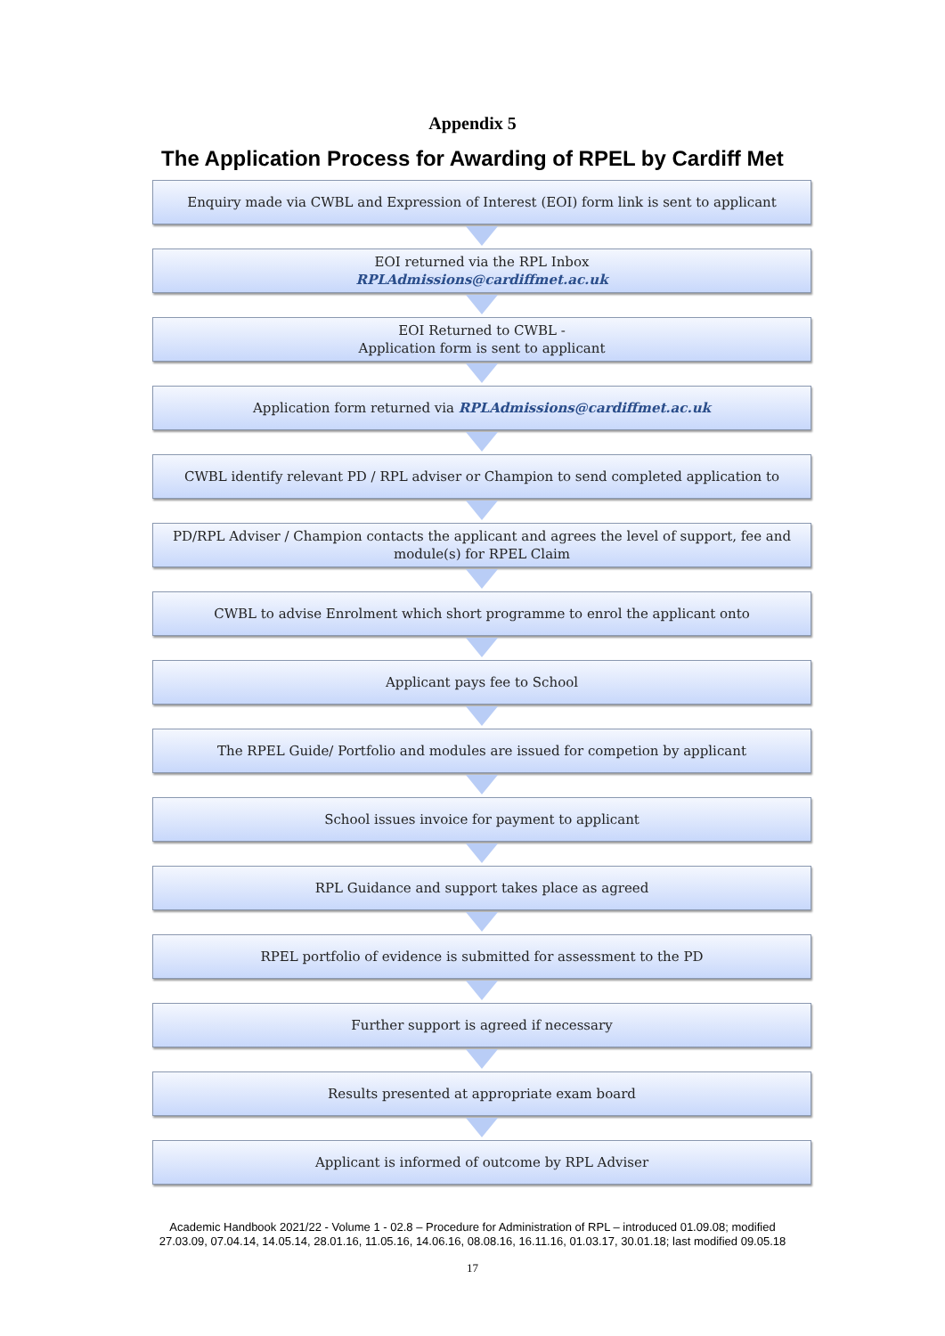Appendix 5
The Application Process for Awarding of RPEL by Cardiff Met
Enquiry made via CWBL and Expression of Interest (EOI) form link is sent to applicant
EOI returned via the RPL Inbox
RPLAdmissions@cardiffmet.ac.uk
EOI Returned to CWBL -
Application form is sent to applicant
Application form returned via RPLAdmissions@cardiffmet.ac.uk
CWBL identify relevant PD / RPL adviser or Champion to send completed application to
PD/RPL Adviser / Champion contacts the applicant and agrees the level of support, fee and module(s) for RPEL Claim
CWBL to advise Enrolment which short programme to enrol the applicant onto
Applicant pays fee to School
The RPEL Guide/ Portfolio and modules are issued for competion by applicant
School issues invoice for payment to applicant
RPL Guidance and support takes place as agreed
RPEL portfolio of evidence is submitted for assessment to the PD
Further support is agreed if necessary
Results presented at appropriate exam board
Applicant is informed of outcome by RPL Adviser
Academic Handbook 2021/22 - Volume 1 - 02.8 – Procedure for Administration of RPL – introduced 01.09.08; modified
27.03.09, 07.04.14, 14.05.14, 28.01.16, 11.05.16, 14.06.16, 08.08.16, 16.11.16, 01.03.17, 30.01.18; last modified 09.05.18
17